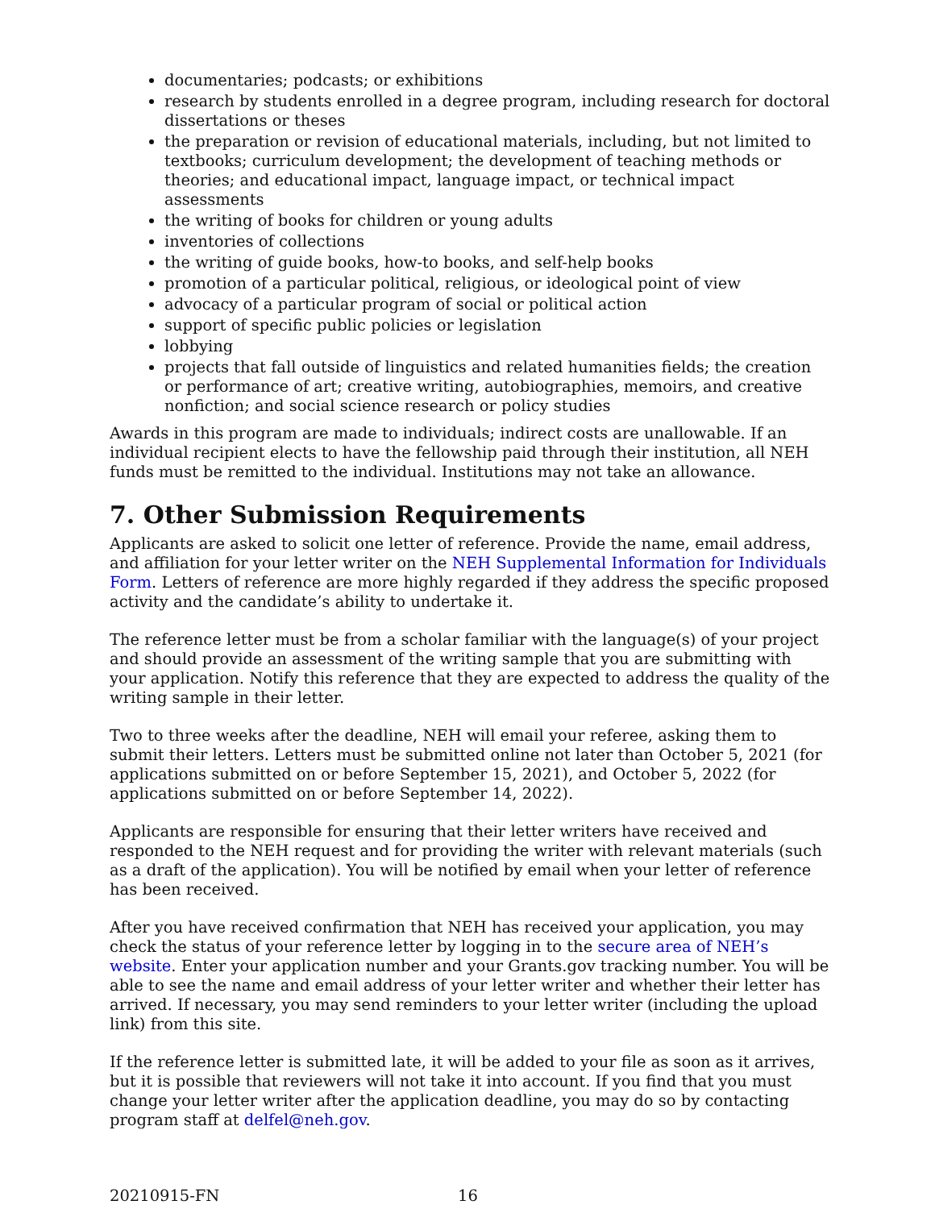documentaries; podcasts; or exhibitions
research by students enrolled in a degree program, including research for doctoral dissertations or theses
the preparation or revision of educational materials, including, but not limited to textbooks; curriculum development; the development of teaching methods or theories; and educational impact, language impact, or technical impact assessments
the writing of books for children or young adults
inventories of collections
the writing of guide books, how-to books, and self-help books
promotion of a particular political, religious, or ideological point of view
advocacy of a particular program of social or political action
support of specific public policies or legislation
lobbying
projects that fall outside of linguistics and related humanities fields; the creation or performance of art; creative writing, autobiographies, memoirs, and creative nonfiction; and social science research or policy studies
Awards in this program are made to individuals; indirect costs are unallowable. If an individual recipient elects to have the fellowship paid through their institution, all NEH funds must be remitted to the individual. Institutions may not take an allowance.
7. Other Submission Requirements
Applicants are asked to solicit one letter of reference. Provide the name, email address, and affiliation for your letter writer on the NEH Supplemental Information for Individuals Form. Letters of reference are more highly regarded if they address the specific proposed activity and the candidate’s ability to undertake it.
The reference letter must be from a scholar familiar with the language(s) of your project and should provide an assessment of the writing sample that you are submitting with your application. Notify this reference that they are expected to address the quality of the writing sample in their letter.
Two to three weeks after the deadline, NEH will email your referee, asking them to submit their letters. Letters must be submitted online not later than October 5, 2021 (for applications submitted on or before September 15, 2021), and October 5, 2022 (for applications submitted on or before September 14, 2022).
Applicants are responsible for ensuring that their letter writers have received and responded to the NEH request and for providing the writer with relevant materials (such as a draft of the application). You will be notified by email when your letter of reference has been received.
After you have received confirmation that NEH has received your application, you may check the status of your reference letter by logging in to the secure area of NEH’s website. Enter your application number and your Grants.gov tracking number. You will be able to see the name and email address of your letter writer and whether their letter has arrived. If necessary, you may send reminders to your letter writer (including the upload link) from this site.
If the reference letter is submitted late, it will be added to your file as soon as it arrives, but it is possible that reviewers will not take it into account. If you find that you must change your letter writer after the application deadline, you may do so by contacting program staff at delfel@neh.gov.
20210915-FN 16